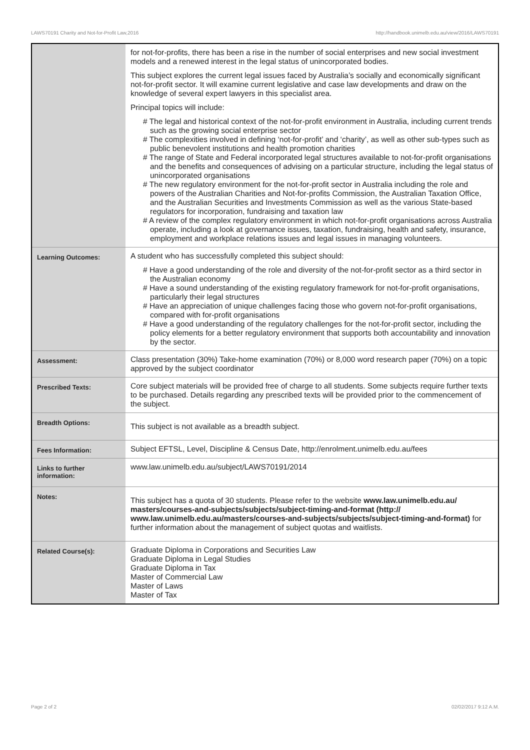LAWS70191 Charity and Not-for-Profit Law,2016 http://handbook.unimelb.edu.au/view/2016/LAWS70191
| | for not-for-profits, there has been a rise in the number of social enterprises and new social investment models and a renewed interest in the legal status of unincorporated bodies. This subject explores the current legal issues faced by Australia’s socially and economically significant not-for-profit sector. It will examine current legislative and case law developments and draw on the knowledge of several expert lawyers in this specialist area. Principal topics will include: # The legal and historical context of the not-for-profit environment in Australia, including current trends such as the growing social enterprise sector # The complexities involved in defining ‘not-for-profit’ and ‘charity’, as well as other sub-types such as public benevolent institutions and health promotion charities # The range of State and Federal incorporated legal structures available to not-for-profit organisations and the benefits and consequences of advising on a particular structure, including the legal status of unincorporated organisations # The new regulatory environment for the not-for-profit sector in Australia including the role and powers of the Australian Charities and Not-for-profits Commission, the Australian Taxation Office, and the Australian Securities and Investments Commission as well as the various State-based regulators for incorporation, fundraising and taxation law # A review of the complex regulatory environment in which not-for-profit organisations across Australia operate, including a look at governance issues, taxation, fundraising, health and safety, insurance, employment and workplace relations issues and legal issues in managing volunteers. |
| Learning Outcomes: | A student who has successfully completed this subject should: # Have a good understanding of the role and diversity of the not-for-profit sector as a third sector in the Australian economy # Have a sound understanding of the existing regulatory framework for not-for-profit organisations, particularly their legal structures # Have an appreciation of unique challenges facing those who govern not-for-profit organisations, compared with for-profit organisations # Have a good understanding of the regulatory challenges for the not-for-profit sector, including the policy elements for a better regulatory environment that supports both accountability and innovation by the sector. |
| Assessment: | Class presentation (30%) Take-home examination (70%) or 8,000 word research paper (70%) on a topic approved by the subject coordinator |
| Prescribed Texts: | Core subject materials will be provided free of charge to all students. Some subjects require further texts to be purchased. Details regarding any prescribed texts will be provided prior to the commencement of the subject. |
| Breadth Options: | This subject is not available as a breadth subject. |
| Fees Information: | Subject EFTSL, Level, Discipline & Census Date, http://enrolment.unimelb.edu.au/fees |
| Links to further information: | www.law.unimelb.edu.au/subject/LAWS70191/2014 |
| Notes: | This subject has a quota of 30 students. Please refer to the website www.law.unimelb.edu.au/ masters/courses-and-subjects/subjects/subject-timing-and-format (http:// www.law.unimelb.edu.au/masters/courses-and-subjects/subjects/subject-timing-and-format) for further information about the management of subject quotas and waitlists. |
| Related Course(s): | Graduate Diploma in Corporations and Securities Law Graduate Diploma in Legal Studies Graduate Diploma in Tax Master of Commercial Law Master of Laws Master of Tax |
Page 2 of 2 02/02/2017 9:12 A.M.